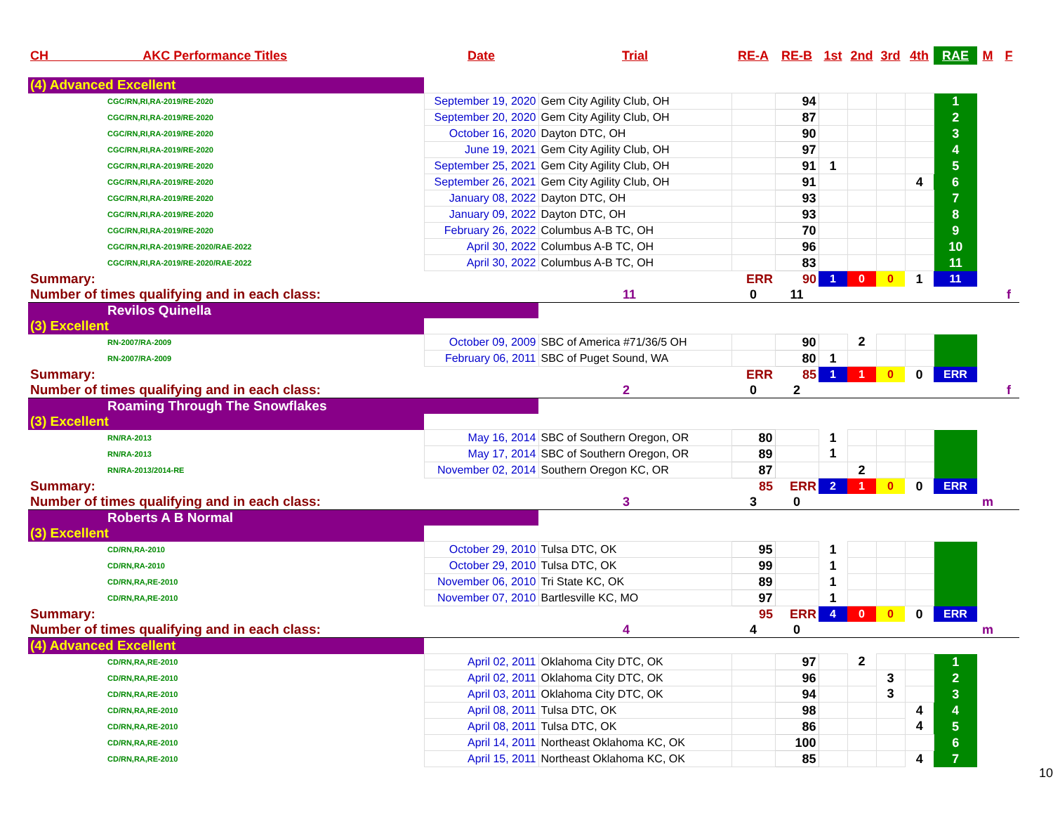| CH AKC Performance Titles | Date | Trial | RE-A | RE-B | 1st | 2nd | 3rd | 4th | RAE | M | F |
| --- | --- | --- | --- | --- | --- | --- | --- | --- | --- | --- | --- |
| (4) Advanced Excellent | | | | | | | | | | | |
| CGC/RN,RI,RA-2019/RE-2020 | September 19, 2020 | Gem City Agility Club, OH | | 94 | | | | | 1 | | |
| CGC/RN,RI,RA-2019/RE-2020 | September 20, 2020 | Gem City Agility Club, OH | | 87 | | | | | 2 | | |
| CGC/RN,RI,RA-2019/RE-2020 | October 16, 2020 | Dayton DTC, OH | | 90 | | | | | 3 | | |
| CGC/RN,RI,RA-2019/RE-2020 | June 19, 2021 | Gem City Agility Club, OH | | 97 | | | | | 4 | | |
| CGC/RN,RI,RA-2019/RE-2020 | September 25, 2021 | Gem City Agility Club, OH | | 91 | 1 | | | | 5 | | |
| CGC/RN,RI,RA-2019/RE-2020 | September 26, 2021 | Gem City Agility Club, OH | | 91 | | | | 4 | 6 | | |
| CGC/RN,RI,RA-2019/RE-2020 | January 08, 2022 | Dayton DTC, OH | | 93 | | | | | 7 | | |
| CGC/RN,RI,RA-2019/RE-2020 | January 09, 2022 | Dayton DTC, OH | | 93 | | | | | 8 | | |
| CGC/RN,RI,RA-2019/RE-2020 | February 26, 2022 | Columbus A-B TC, OH | | 70 | | | | | 9 | | |
| CGC/RN,RI,RA-2019/RE-2020/RAE-2022 | April 30, 2022 | Columbus A-B TC, OH | | 96 | | | | | 10 | | |
| CGC/RN,RI,RA-2019/RE-2020/RAE-2022 | April 30, 2022 | Columbus A-B TC, OH | | 83 | | | | | 11 | | |
| Summary: | | | ERR | 90 | 1 | 0 | 0 | 1 | 11 | | |
| Number of times qualifying and in each class: | | 11 | 0 | 11 | | | | | | | f |
| Revilos Quinella | | | | | | | | | | | |
| (3) Excellent | | | | | | | | | | | |
| RN-2007/RA-2009 | October 09, 2009 | SBC of America #71/36/5 OH | | 90 | | 2 | | | | | |
| RN-2007/RA-2009 | February 06, 2011 | SBC of Puget Sound, WA | | 80 | 1 | | | | | | |
| Summary: | | | ERR | 85 | 1 | 1 | 0 | 0 | ERR | | |
| Number of times qualifying and in each class: | | 2 | 0 | 2 | | | | | | | f |
| Roaming Through The Snowflakes | | | | | | | | | | | |
| (3) Excellent | | | | | | | | | | | |
| RN/RA-2013 | May 16, 2014 | SBC of Southern Oregon, OR | 80 | | 1 | | | | | | |
| RN/RA-2013 | May 17, 2014 | SBC of Southern Oregon, OR | 89 | | 1 | | | | | | |
| RN/RA-2013/2014-RE | November 02, 2014 | Southern Oregon KC, OR | 87 | | | 2 | | | | | |
| Summary: | | | 85 | ERR | 2 | 1 | 0 | 0 | ERR | | |
| Number of times qualifying and in each class: | | 3 | 3 | 0 | | | | | | m | |
| Roberts A B Normal | | | | | | | | | | | |
| (3) Excellent | | | | | | | | | | | |
| CD/RN,RA-2010 | October 29, 2010 | Tulsa DTC, OK | 95 | | 1 | | | | | | |
| CD/RN,RA-2010 | October 29, 2010 | Tulsa DTC, OK | 99 | | 1 | | | | | | |
| CD/RN,RA,RE-2010 | November 06, 2010 | Tri State KC, OK | 89 | | 1 | | | | | | |
| CD/RN,RA,RE-2010 | November 07, 2010 | Bartlesville KC, MO | 97 | | 1 | | | | | | |
| Summary: | | | 95 | ERR | 4 | 0 | 0 | 0 | ERR | | |
| Number of times qualifying and in each class: | | 4 | 4 | 0 | | | | | | m | |
| (4) Advanced Excellent | | | | | | | | | | | |
| CD/RN,RA,RE-2010 | April 02, 2011 | Oklahoma City DTC, OK | | 97 | | 2 | | | 1 | | |
| CD/RN,RA,RE-2010 | April 02, 2011 | Oklahoma City DTC, OK | | 96 | | | 3 | | 2 | | |
| CD/RN,RA,RE-2010 | April 03, 2011 | Oklahoma City DTC, OK | | 94 | | | 3 | | 3 | | |
| CD/RN,RA,RE-2010 | April 08, 2011 | Tulsa DTC, OK | | 98 | | | | 4 | 4 | | |
| CD/RN,RA,RE-2010 | April 08, 2011 | Tulsa DTC, OK | | 86 | | | | 4 | 5 | | |
| CD/RN,RA,RE-2010 | April 14, 2011 | Northeast Oklahoma KC, OK | | 100 | | | | | 6 | | |
| CD/RN,RA,RE-2010 | April 15, 2011 | Northeast Oklahoma KC, OK | | 85 | | | | 4 | 7 | | |
10